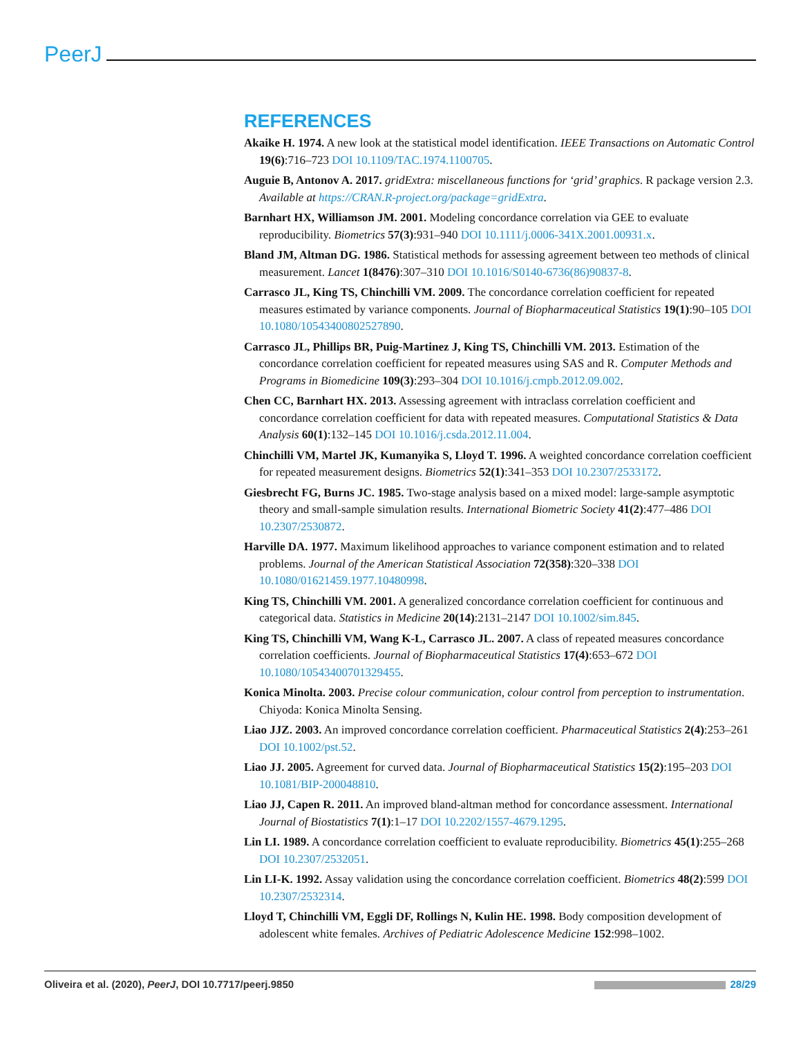PeerJ
REFERENCES
Akaike H. 1974. A new look at the statistical model identification. IEEE Transactions on Automatic Control 19(6):716–723 DOI 10.1109/TAC.1974.1100705.
Auguie B, Antonov A. 2017. gridExtra: miscellaneous functions for ‘grid’ graphics. R package version 2.3. Available at https://CRAN.R-project.org/package=gridExtra.
Barnhart HX, Williamson JM. 2001. Modeling concordance correlation via GEE to evaluate reproducibility. Biometrics 57(3):931–940 DOI 10.1111/j.0006-341X.2001.00931.x.
Bland JM, Altman DG. 1986. Statistical methods for assessing agreement between teo methods of clinical measurement. Lancet 1(8476):307–310 DOI 10.1016/S0140-6736(86)90837-8.
Carrasco JL, King TS, Chinchilli VM. 2009. The concordance correlation coefficient for repeated measures estimated by variance components. Journal of Biopharmaceutical Statistics 19(1):90–105 DOI 10.1080/10543400802527890.
Carrasco JL, Phillips BR, Puig-Martinez J, King TS, Chinchilli VM. 2013. Estimation of the concordance correlation coefficient for repeated measures using SAS and R. Computer Methods and Programs in Biomedicine 109(3):293–304 DOI 10.1016/j.cmpb.2012.09.002.
Chen CC, Barnhart HX. 2013. Assessing agreement with intraclass correlation coefficient and concordance correlation coefficient for data with repeated measures. Computational Statistics & Data Analysis 60(1):132–145 DOI 10.1016/j.csda.2012.11.004.
Chinchilli VM, Martel JK, Kumanyika S, Lloyd T. 1996. A weighted concordance correlation coefficient for repeated measurement designs. Biometrics 52(1):341–353 DOI 10.2307/2533172.
Giesbrecht FG, Burns JC. 1985. Two-stage analysis based on a mixed model: large-sample asymptotic theory and small-sample simulation results. International Biometric Society 41(2):477–486 DOI 10.2307/2530872.
Harville DA. 1977. Maximum likelihood approaches to variance component estimation and to related problems. Journal of the American Statistical Association 72(358):320–338 DOI 10.1080/01621459.1977.10480998.
King TS, Chinchilli VM. 2001. A generalized concordance correlation coefficient for continuous and categorical data. Statistics in Medicine 20(14):2131–2147 DOI 10.1002/sim.845.
King TS, Chinchilli VM, Wang K-L, Carrasco JL. 2007. A class of repeated measures concordance correlation coefficients. Journal of Biopharmaceutical Statistics 17(4):653–672 DOI 10.1080/10543400701329455.
Konica Minolta. 2003. Precise colour communication, colour control from perception to instrumentation. Chiyoda: Konica Minolta Sensing.
Liao JJZ. 2003. An improved concordance correlation coefficient. Pharmaceutical Statistics 2(4):253–261 DOI 10.1002/pst.52.
Liao JJ. 2005. Agreement for curved data. Journal of Biopharmaceutical Statistics 15(2):195–203 DOI 10.1081/BIP-200048810.
Liao JJ, Capen R. 2011. An improved bland-altman method for concordance assessment. International Journal of Biostatistics 7(1):1–17 DOI 10.2202/1557-4679.1295.
Lin LI. 1989. A concordance correlation coefficient to evaluate reproducibility. Biometrics 45(1):255–268 DOI 10.2307/2532051.
Lin LI-K. 1992. Assay validation using the concordance correlation coefficient. Biometrics 48(2):599 DOI 10.2307/2532314.
Lloyd T, Chinchilli VM, Eggli DF, Rollings N, Kulin HE. 1998. Body composition development of adolescent white females. Archives of Pediatric Adolescence Medicine 152:998–1002.
Oliveira et al. (2020), PeerJ, DOI 10.7717/peerj.9850 28/29